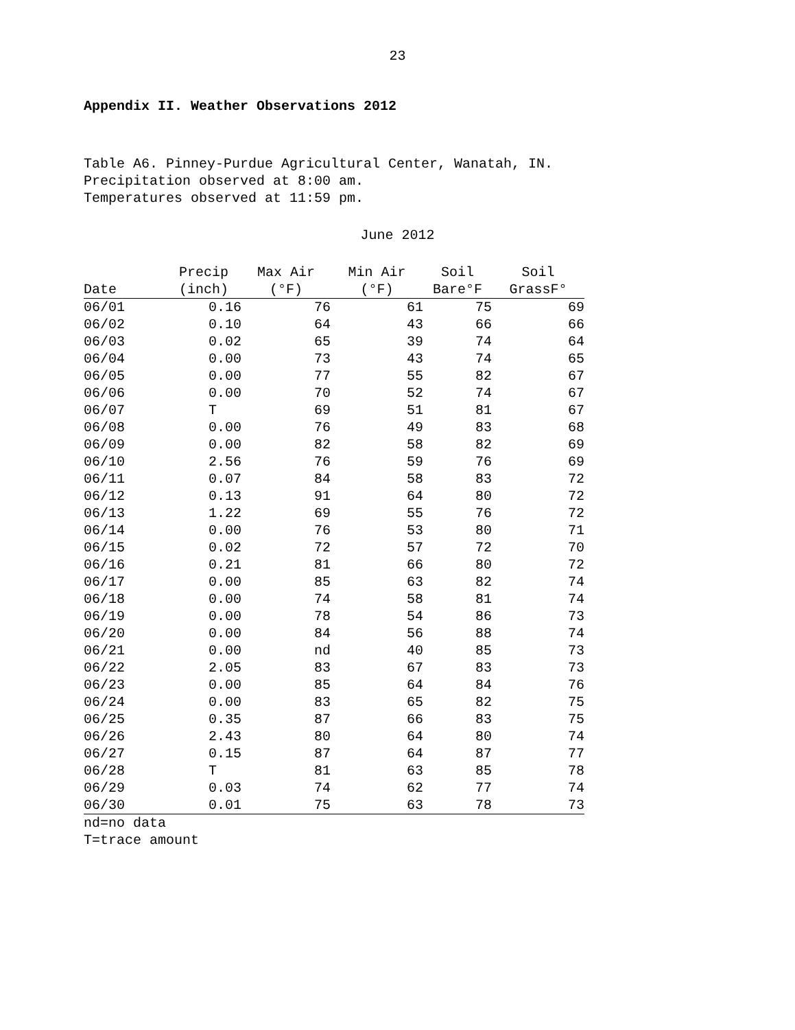23
Appendix II. Weather Observations 2012
Table A6. Pinney-Purdue Agricultural Center, Wanatah, IN.
Precipitation observed at 8:00 am.
Temperatures observed at 11:59 pm.
June 2012
| Date | Precip (inch) | Max Air (°F) | Min Air (°F) | Soil Bare°F | Soil GrassF° |
| --- | --- | --- | --- | --- | --- |
| 06/01 | 0.16 | 76 | 61 | 75 | 69 |
| 06/02 | 0.10 | 64 | 43 | 66 | 66 |
| 06/03 | 0.02 | 65 | 39 | 74 | 64 |
| 06/04 | 0.00 | 73 | 43 | 74 | 65 |
| 06/05 | 0.00 | 77 | 55 | 82 | 67 |
| 06/06 | 0.00 | 70 | 52 | 74 | 67 |
| 06/07 | T | 69 | 51 | 81 | 67 |
| 06/08 | 0.00 | 76 | 49 | 83 | 68 |
| 06/09 | 0.00 | 82 | 58 | 82 | 69 |
| 06/10 | 2.56 | 76 | 59 | 76 | 69 |
| 06/11 | 0.07 | 84 | 58 | 83 | 72 |
| 06/12 | 0.13 | 91 | 64 | 80 | 72 |
| 06/13 | 1.22 | 69 | 55 | 76 | 72 |
| 06/14 | 0.00 | 76 | 53 | 80 | 71 |
| 06/15 | 0.02 | 72 | 57 | 72 | 70 |
| 06/16 | 0.21 | 81 | 66 | 80 | 72 |
| 06/17 | 0.00 | 85 | 63 | 82 | 74 |
| 06/18 | 0.00 | 74 | 58 | 81 | 74 |
| 06/19 | 0.00 | 78 | 54 | 86 | 73 |
| 06/20 | 0.00 | 84 | 56 | 88 | 74 |
| 06/21 | 0.00 | nd | 40 | 85 | 73 |
| 06/22 | 2.05 | 83 | 67 | 83 | 73 |
| 06/23 | 0.00 | 85 | 64 | 84 | 76 |
| 06/24 | 0.00 | 83 | 65 | 82 | 75 |
| 06/25 | 0.35 | 87 | 66 | 83 | 75 |
| 06/26 | 2.43 | 80 | 64 | 80 | 74 |
| 06/27 | 0.15 | 87 | 64 | 87 | 77 |
| 06/28 | T | 81 | 63 | 85 | 78 |
| 06/29 | 0.03 | 74 | 62 | 77 | 74 |
| 06/30 | 0.01 | 75 | 63 | 78 | 73 |
nd=no data
T=trace amount